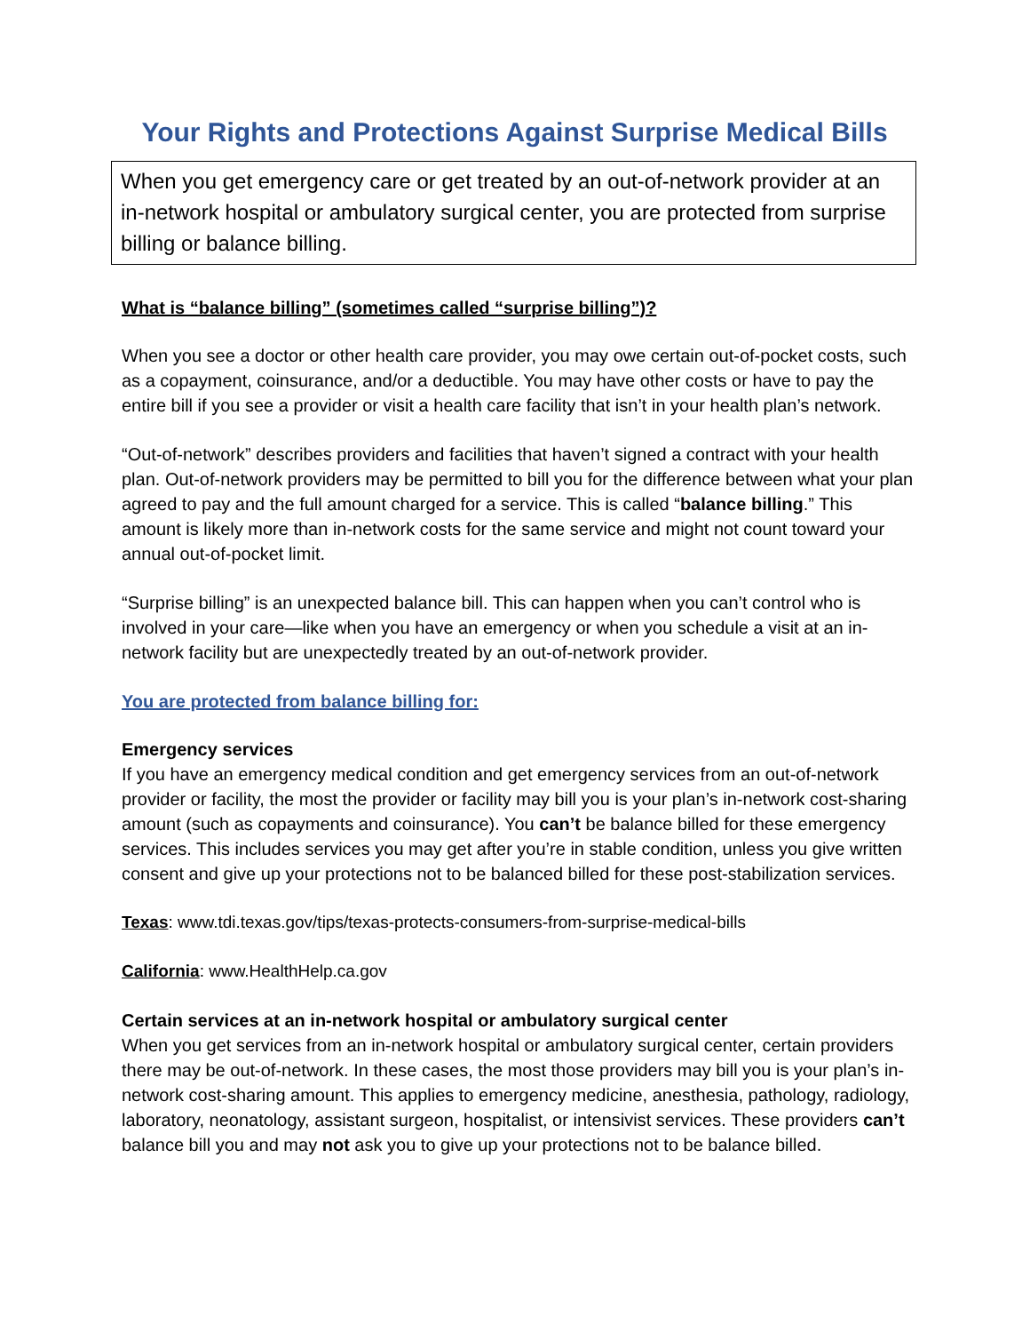Your Rights and Protections Against Surprise Medical Bills
When you get emergency care or get treated by an out-of-network provider at an in-network hospital or ambulatory surgical center, you are protected from surprise billing or balance billing.
What is “balance billing” (sometimes called “surprise billing”)?
When you see a doctor or other health care provider, you may owe certain out-of-pocket costs, such as a copayment, coinsurance, and/or a deductible. You may have other costs or have to pay the entire bill if you see a provider or visit a health care facility that isn’t in your health plan’s network.
“Out-of-network” describes providers and facilities that haven’t signed a contract with your health plan. Out-of-network providers may be permitted to bill you for the difference between what your plan agreed to pay and the full amount charged for a service. This is called “balance billing.” This amount is likely more than in-network costs for the same service and might not count toward your annual out-of-pocket limit.
“Surprise billing” is an unexpected balance bill. This can happen when you can’t control who is involved in your care—like when you have an emergency or when you schedule a visit at an in-network facility but are unexpectedly treated by an out-of-network provider.
You are protected from balance billing for:
Emergency services
If you have an emergency medical condition and get emergency services from an out-of-network provider or facility, the most the provider or facility may bill you is your plan’s in-network cost-sharing amount (such as copayments and coinsurance). You can’t be balance billed for these emergency services. This includes services you may get after you’re in stable condition, unless you give written consent and give up your protections not to be balanced billed for these post-stabilization services.
Texas: www.tdi.texas.gov/tips/texas-protects-consumers-from-surprise-medical-bills
California: www.HealthHelp.ca.gov
Certain services at an in-network hospital or ambulatory surgical center
When you get services from an in-network hospital or ambulatory surgical center, certain providers there may be out-of-network. In these cases, the most those providers may bill you is your plan’s in-network cost-sharing amount. This applies to emergency medicine, anesthesia, pathology, radiology, laboratory, neonatology, assistant surgeon, hospitalist, or intensivist services. These providers can’t balance bill you and may not ask you to give up your protections not to be balance billed.